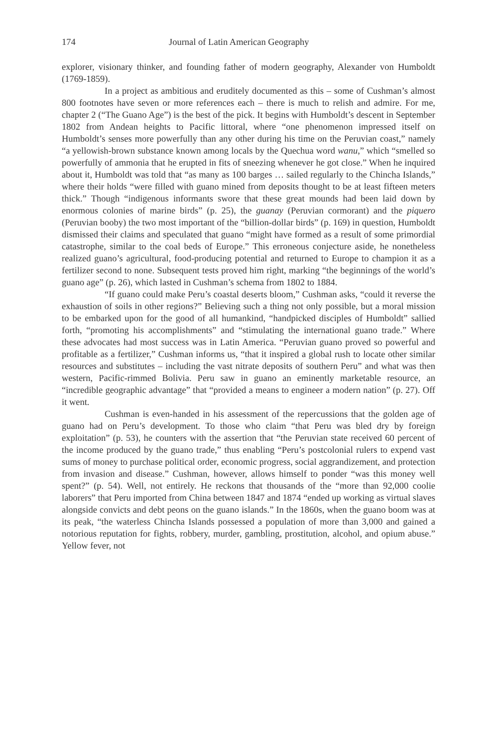174 Journal of Latin American Geography
explorer, visionary thinker, and founding father of modern geography, Alexander von Humboldt (1769-1859).
In a project as ambitious and eruditely documented as this – some of Cushman’s almost 800 footnotes have seven or more references each – there is much to relish and admire. For me, chapter 2 (“The Guano Age”) is the best of the pick. It begins with Humboldt’s descent in September 1802 from Andean heights to Pacific littoral, where “one phenomenon impressed itself on Humboldt’s senses more powerfully than any other during his time on the Peruvian coast,” namely “a yellowish-brown substance known among locals by the Quechua word wanu,” which “smelled so powerfully of ammonia that he erupted in fits of sneezing whenever he got close.” When he inquired about it, Humboldt was told that “as many as 100 barges … sailed regularly to the Chincha Islands,” where their holds “were filled with guano mined from deposits thought to be at least fifteen meters thick.” Though “indigenous informants swore that these great mounds had been laid down by enormous colonies of marine birds” (p. 25), the guanay (Peruvian cormorant) and the piquero (Peruvian booby) the two most important of the “billion-dollar birds” (p. 169) in question, Humboldt dismissed their claims and speculated that guano “might have formed as a result of some primordial catastrophe, similar to the coal beds of Europe.” This erroneous conjecture aside, he nonetheless realized guano’s agricultural, food-producing potential and returned to Europe to champion it as a fertilizer second to none. Subsequent tests proved him right, marking “the beginnings of the world’s guano age” (p. 26), which lasted in Cushman’s schema from 1802 to 1884.
“If guano could make Peru’s coastal deserts bloom,” Cushman asks, “could it reverse the exhaustion of soils in other regions?” Believing such a thing not only possible, but a moral mission to be embarked upon for the good of all humankind, “handpicked disciples of Humboldt” sallied forth, “promoting his accomplishments” and “stimulating the international guano trade.” Where these advocates had most success was in Latin America. “Peruvian guano proved so powerful and profitable as a fertilizer,” Cushman informs us, “that it inspired a global rush to locate other similar resources and substitutes – including the vast nitrate deposits of southern Peru” and what was then western, Pacific-rimmed Bolivia. Peru saw in guano an eminently marketable resource, an “incredible geographic advantage” that “provided a means to engineer a modern nation” (p. 27). Off it went.
Cushman is even-handed in his assessment of the repercussions that the golden age of guano had on Peru’s development. To those who claim “that Peru was bled dry by foreign exploitation” (p. 53), he counters with the assertion that “the Peruvian state received 60 percent of the income produced by the guano trade,” thus enabling “Peru’s postcolonial rulers to expend vast sums of money to purchase political order, economic progress, social aggrandizement, and protection from invasion and disease.” Cushman, however, allows himself to ponder “was this money well spent?” (p. 54). Well, not entirely. He reckons that thousands of the “more than 92,000 coolie laborers” that Peru imported from China between 1847 and 1874 “ended up working as virtual slaves alongside convicts and debt peons on the guano islands.” In the 1860s, when the guano boom was at its peak, “the waterless Chincha Islands possessed a population of more than 3,000 and gained a notorious reputation for fights, robbery, murder, gambling, prostitution, alcohol, and opium abuse.” Yellow fever, not